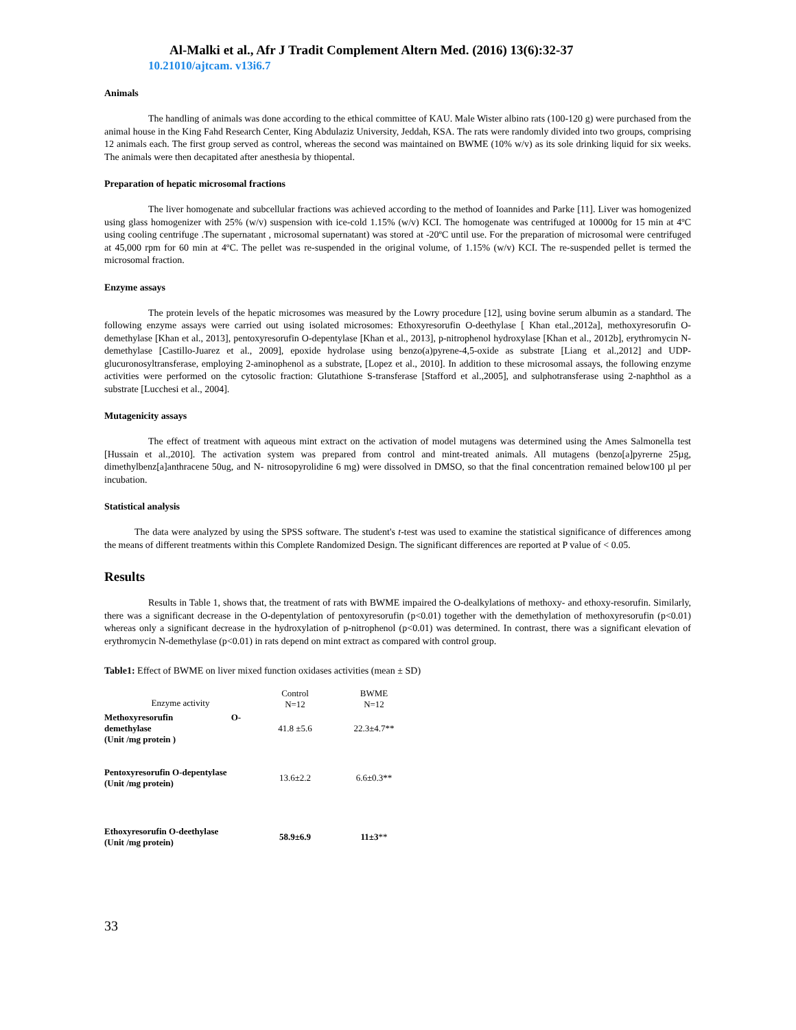Al-Malki et al., Afr J Tradit Complement Altern Med. (2016) 13(6):32-37
10.21010/ajtcam. v13i6.7
Animals
The handling of animals was done according to the ethical committee of KAU. Male Wister albino rats (100-120 g) were purchased from the animal house in the King Fahd Research Center, King Abdulaziz University, Jeddah, KSA. The rats were randomly divided into two groups, comprising 12 animals each. The first group served as control, whereas the second was maintained on BWME (10% w/v) as its sole drinking liquid for six weeks. The animals were then decapitated after anesthesia by thiopental.
Preparation of hepatic microsomal fractions
The liver homogenate and subcellular fractions was achieved according to the method of Ioannides and Parke [11]. Liver was homogenized using glass homogenizer with 25% (w/v) suspension with ice-cold 1.15% (w/v) KCI. The homogenate was centrifuged at 10000g for 15 min at 4ºC using cooling centrifuge .The supernatant , microsomal supernatant) was stored at -20ºC until use. For the preparation of microsomal were centrifuged at 45,000 rpm for 60 min at 4ºC. The pellet was re-suspended in the original volume, of 1.15% (w/v) KCI. The re-suspended pellet is termed the microsomal fraction.
Enzyme assays
The protein levels of the hepatic microsomes was measured by the Lowry procedure [12], using bovine serum albumin as a standard. The following enzyme assays were carried out using isolated microsomes: Ethoxyresorufin O-deethylase [ Khan etal.,2012a], methoxyresorufin O-demethylase [Khan et al., 2013], pentoxyresorufin O-depentylase [Khan et al., 2013], p-nitrophenol hydroxylase [Khan et al., 2012b], erythromycin N-demethylase [Castillo-Juarez et al., 2009], epoxide hydrolase using benzo(a)pyrene-4,5-oxide as substrate [Liang et al.,2012] and UDP-glucuronosyltransferase, employing 2-aminophenol as a substrate, [Lopez et al., 2010]. In addition to these microsomal assays, the following enzyme activities were performed on the cytosolic fraction: Glutathione S-transferase [Stafford et al.,2005], and sulphotransferase using 2-naphthol as a substrate [Lucchesi et al., 2004].
Mutagenicity assays
The effect of treatment with aqueous mint extract on the activation of model mutagens was determined using the Ames Salmonella test [Hussain et al.,2010]. The activation system was prepared from control and mint-treated animals. All mutagens (benzo[a]pyrerne 25µg, dimethylbenz[a]anthracene 50ug, and N- nitrosopyrolidine 6 mg) were dissolved in DMSO, so that the final concentration remained below100 µl per incubation.
Statistical analysis
The data were analyzed by using the SPSS software. The student's t-test was used to examine the statistical significance of differences among the means of different treatments within this Complete Randomized Design. The significant differences are reported at P value of < 0.05.
Results
Results in Table 1, shows that, the treatment of rats with BWME impaired the O-dealkylations of methoxy- and ethoxy-resorufin. Similarly, there was a significant decrease in the O-depentylation of pentoxyresorufin (p<0.01) together with the demethylation of methoxyresorufin (p<0.01) whereas only a significant decrease in the hydroxylation of p-nitrophenol (p<0.01) was determined. In contrast, there was a significant elevation of erythromycin N-demethylase (p<0.01) in rats depend on mint extract as compared with control group.
Table1: Effect of BWME on liver mixed function oxidases activities (mean ± SD)
| Enzyme activity | Control N=12 | BWME N=12 |
| --- | --- | --- |
| Methoxyresorufin O- demethylase (Unit /mg protein ) | 41.8 ±5.6 | 22.3±4.7** |
| Pentoxyresorufin O-depentylase (Unit /mg protein) | 13.6±2.2 | 6.6±0.3** |
| Ethoxyresorufin O-deethylase (Unit /mg protein) | 58.9±6.9 | 11±3 ** |
33